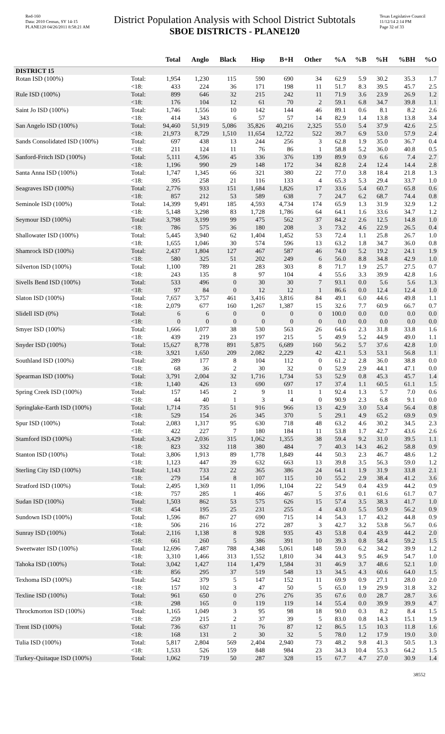Red-160
Data: 2010 Census, SY 14-15
PLANE120 04/26/2011 8:58:21 AM
District Population Analysis with School District Subtotals
SBOE DISTRICTS - PLANE120
Texas Legislative Council
11/12/14 2:14 PM
Page 32 of 33
| | | Total | Anglo | Black | Hisp | B+H | Other | %A | %B | %H | %BH | %O |
| --- | --- | --- | --- | --- | --- | --- | --- | --- | --- | --- | --- | --- |
| DISTRICT 15 | | | | | | | | | | | | |
| Rotan ISD (100%) | Total: | 1,954 | 1,230 | 115 | 590 | 690 | 34 | 62.9 | 5.9 | 30.2 | 35.3 | 1.7 |
| | <18: | 433 | 224 | 36 | 171 | 198 | 11 | 51.7 | 8.3 | 39.5 | 45.7 | 2.5 |
| Rule ISD (100%) | Total: | 899 | 646 | 32 | 215 | 242 | 11 | 71.9 | 3.6 | 23.9 | 26.9 | 1.2 |
| | <18: | 176 | 104 | 12 | 61 | 70 | 2 | 59.1 | 6.8 | 34.7 | 39.8 | 1.1 |
| Saint Jo ISD (100%) | Total: | 1,746 | 1,556 | 10 | 142 | 144 | 46 | 89.1 | 0.6 | 8.1 | 8.2 | 2.6 |
| | <18: | 414 | 343 | 6 | 57 | 57 | 14 | 82.9 | 1.4 | 13.8 | 13.8 | 3.4 |
| San Angelo ISD (100%) | Total: | 94,460 | 51,919 | 5,086 | 35,826 | 40,216 | 2,325 | 55.0 | 5.4 | 37.9 | 42.6 | 2.5 |
| | <18: | 21,973 | 8,729 | 1,510 | 11,654 | 12,722 | 522 | 39.7 | 6.9 | 53.0 | 57.9 | 2.4 |
| Sands Consolidated ISD (100%) | Total: | 697 | 438 | 13 | 244 | 256 | 3 | 62.8 | 1.9 | 35.0 | 36.7 | 0.4 |
| | <18: | 211 | 124 | 11 | 76 | 86 | 1 | 58.8 | 5.2 | 36.0 | 40.8 | 0.5 |
| Sanford-Fritch ISD (100%) | Total: | 5,111 | 4,596 | 45 | 336 | 376 | 139 | 89.9 | 0.9 | 6.6 | 7.4 | 2.7 |
| | <18: | 1,196 | 990 | 29 | 148 | 172 | 34 | 82.8 | 2.4 | 12.4 | 14.4 | 2.8 |
| Santa Anna ISD (100%) | Total: | 1,747 | 1,345 | 66 | 321 | 380 | 22 | 77.0 | 3.8 | 18.4 | 21.8 | 1.3 |
| | <18: | 395 | 258 | 21 | 116 | 133 | 4 | 65.3 | 5.3 | 29.4 | 33.7 | 1.0 |
| Seagraves ISD (100%) | Total: | 2,776 | 933 | 151 | 1,684 | 1,826 | 17 | 33.6 | 5.4 | 60.7 | 65.8 | 0.6 |
| | <18: | 857 | 212 | 53 | 589 | 638 | 7 | 24.7 | 6.2 | 68.7 | 74.4 | 0.8 |
| Seminole ISD (100%) | Total: | 14,399 | 9,491 | 185 | 4,593 | 4,734 | 174 | 65.9 | 1.3 | 31.9 | 32.9 | 1.2 |
| | <18: | 5,148 | 3,298 | 83 | 1,728 | 1,786 | 64 | 64.1 | 1.6 | 33.6 | 34.7 | 1.2 |
| Seymour ISD (100%) | Total: | 3,798 | 3,199 | 99 | 475 | 562 | 37 | 84.2 | 2.6 | 12.5 | 14.8 | 1.0 |
| | <18: | 786 | 575 | 36 | 180 | 208 | 3 | 73.2 | 4.6 | 22.9 | 26.5 | 0.4 |
| Shallowater ISD (100%) | Total: | 5,445 | 3,940 | 62 | 1,404 | 1,452 | 53 | 72.4 | 1.1 | 25.8 | 26.7 | 1.0 |
| | <18: | 1,655 | 1,046 | 30 | 574 | 596 | 13 | 63.2 | 1.8 | 34.7 | 36.0 | 0.8 |
| Shamrock ISD (100%) | Total: | 2,437 | 1,804 | 127 | 467 | 587 | 46 | 74.0 | 5.2 | 19.2 | 24.1 | 1.9 |
| | <18: | 580 | 325 | 51 | 202 | 249 | 6 | 56.0 | 8.8 | 34.8 | 42.9 | 1.0 |
| Silverton ISD (100%) | Total: | 1,100 | 789 | 21 | 283 | 303 | 8 | 71.7 | 1.9 | 25.7 | 27.5 | 0.7 |
| | <18: | 243 | 135 | 8 | 97 | 104 | 4 | 55.6 | 3.3 | 39.9 | 42.8 | 1.6 |
| Sivells Bend ISD (100%) | Total: | 533 | 496 | 0 | 30 | 30 | 7 | 93.1 | 0.0 | 5.6 | 5.6 | 1.3 |
| | <18: | 97 | 84 | 0 | 12 | 12 | 1 | 86.6 | 0.0 | 12.4 | 12.4 | 1.0 |
| Slaton ISD (100%) | Total: | 7,657 | 3,757 | 461 | 3,416 | 3,816 | 84 | 49.1 | 6.0 | 44.6 | 49.8 | 1.1 |
| | <18: | 2,079 | 677 | 160 | 1,267 | 1,387 | 15 | 32.6 | 7.7 | 60.9 | 66.7 | 0.7 |
| Slidell ISD (0%) | Total: | 6 | 6 | 0 | 0 | 0 | 0 | 100.0 | 0.0 | 0.0 | 0.0 | 0.0 |
| | <18: | 0 | 0 | 0 | 0 | 0 | 0 | 0.0 | 0.0 | 0.0 | 0.0 | 0.0 |
| Smyer ISD (100%) | Total: | 1,666 | 1,077 | 38 | 530 | 563 | 26 | 64.6 | 2.3 | 31.8 | 33.8 | 1.6 |
| | <18: | 439 | 219 | 23 | 197 | 215 | 5 | 49.9 | 5.2 | 44.9 | 49.0 | 1.1 |
| Snyder ISD (100%) | Total: | 15,627 | 8,778 | 891 | 5,875 | 6,689 | 160 | 56.2 | 5.7 | 37.6 | 42.8 | 1.0 |
| | <18: | 3,921 | 1,650 | 209 | 2,082 | 2,229 | 42 | 42.1 | 5.3 | 53.1 | 56.8 | 1.1 |
| Southland ISD (100%) | Total: | 289 | 177 | 8 | 104 | 112 | 0 | 61.2 | 2.8 | 36.0 | 38.8 | 0.0 |
| | <18: | 68 | 36 | 2 | 30 | 32 | 0 | 52.9 | 2.9 | 44.1 | 47.1 | 0.0 |
| Spearman ISD (100%) | Total: | 3,791 | 2,004 | 32 | 1,716 | 1,734 | 53 | 52.9 | 0.8 | 45.3 | 45.7 | 1.4 |
| | <18: | 1,140 | 426 | 13 | 690 | 697 | 17 | 37.4 | 1.1 | 60.5 | 61.1 | 1.5 |
| Spring Creek ISD (100%) | Total: | 157 | 145 | 2 | 9 | 11 | 1 | 92.4 | 1.3 | 5.7 | 7.0 | 0.6 |
| | <18: | 44 | 40 | 1 | 3 | 4 | 0 | 90.9 | 2.3 | 6.8 | 9.1 | 0.0 |
| Springlake-Earth ISD (100%) | Total: | 1,714 | 735 | 51 | 916 | 966 | 13 | 42.9 | 3.0 | 53.4 | 56.4 | 0.8 |
| | <18: | 529 | 154 | 26 | 345 | 370 | 5 | 29.1 | 4.9 | 65.2 | 69.9 | 0.9 |
| Spur ISD (100%) | Total: | 2,083 | 1,317 | 95 | 630 | 718 | 48 | 63.2 | 4.6 | 30.2 | 34.5 | 2.3 |
| | <18: | 422 | 227 | 7 | 180 | 184 | 11 | 53.8 | 1.7 | 42.7 | 43.6 | 2.6 |
| Stamford ISD (100%) | Total: | 3,429 | 2,036 | 315 | 1,062 | 1,355 | 38 | 59.4 | 9.2 | 31.0 | 39.5 | 1.1 |
| | <18: | 823 | 332 | 118 | 380 | 484 | 7 | 40.3 | 14.3 | 46.2 | 58.8 | 0.9 |
| Stanton ISD (100%) | Total: | 3,806 | 1,913 | 89 | 1,778 | 1,849 | 44 | 50.3 | 2.3 | 46.7 | 48.6 | 1.2 |
| | <18: | 1,123 | 447 | 39 | 632 | 663 | 13 | 39.8 | 3.5 | 56.3 | 59.0 | 1.2 |
| Sterling City ISD (100%) | Total: | 1,143 | 733 | 22 | 365 | 386 | 24 | 64.1 | 1.9 | 31.9 | 33.8 | 2.1 |
| | <18: | 279 | 154 | 8 | 107 | 115 | 10 | 55.2 | 2.9 | 38.4 | 41.2 | 3.6 |
| Stratford ISD (100%) | Total: | 2,495 | 1,369 | 11 | 1,096 | 1,104 | 22 | 54.9 | 0.4 | 43.9 | 44.2 | 0.9 |
| | <18: | 757 | 285 | 1 | 466 | 467 | 5 | 37.6 | 0.1 | 61.6 | 61.7 | 0.7 |
| Sudan ISD (100%) | Total: | 1,503 | 862 | 53 | 575 | 626 | 15 | 57.4 | 3.5 | 38.3 | 41.7 | 1.0 |
| | <18: | 454 | 195 | 25 | 231 | 255 | 4 | 43.0 | 5.5 | 50.9 | 56.2 | 0.9 |
| Sundown ISD (100%) | Total: | 1,596 | 867 | 27 | 690 | 715 | 14 | 54.3 | 1.7 | 43.2 | 44.8 | 0.9 |
| | <18: | 506 | 216 | 16 | 272 | 287 | 3 | 42.7 | 3.2 | 53.8 | 56.7 | 0.6 |
| Sunray ISD (100%) | Total: | 2,116 | 1,138 | 8 | 928 | 935 | 43 | 53.8 | 0.4 | 43.9 | 44.2 | 2.0 |
| | <18: | 661 | 260 | 5 | 386 | 391 | 10 | 39.3 | 0.8 | 58.4 | 59.2 | 1.5 |
| Sweetwater ISD (100%) | Total: | 12,696 | 7,487 | 788 | 4,348 | 5,061 | 148 | 59.0 | 6.2 | 34.2 | 39.9 | 1.2 |
| | <18: | 3,310 | 1,466 | 313 | 1,552 | 1,810 | 34 | 44.3 | 9.5 | 46.9 | 54.7 | 1.0 |
| Tahoka ISD (100%) | Total: | 3,042 | 1,427 | 114 | 1,479 | 1,584 | 31 | 46.9 | 3.7 | 48.6 | 52.1 | 1.0 |
| | <18: | 856 | 295 | 37 | 519 | 548 | 13 | 34.5 | 4.3 | 60.6 | 64.0 | 1.5 |
| Texhoma ISD (100%) | Total: | 542 | 379 | 5 | 147 | 152 | 11 | 69.9 | 0.9 | 27.1 | 28.0 | 2.0 |
| | <18: | 157 | 102 | 3 | 47 | 50 | 5 | 65.0 | 1.9 | 29.9 | 31.8 | 3.2 |
| Texline ISD (100%) | Total: | 961 | 650 | 0 | 276 | 276 | 35 | 67.6 | 0.0 | 28.7 | 28.7 | 3.6 |
| | <18: | 298 | 165 | 0 | 119 | 119 | 14 | 55.4 | 0.0 | 39.9 | 39.9 | 4.7 |
| Throckmorton ISD (100%) | Total: | 1,165 | 1,049 | 3 | 95 | 98 | 18 | 90.0 | 0.3 | 8.2 | 8.4 | 1.5 |
| | <18: | 259 | 215 | 2 | 37 | 39 | 5 | 83.0 | 0.8 | 14.3 | 15.1 | 1.9 |
| Trent ISD (100%) | Total: | 736 | 637 | 11 | 76 | 87 | 12 | 86.5 | 1.5 | 10.3 | 11.8 | 1.6 |
| | <18: | 168 | 131 | 2 | 30 | 32 | 5 | 78.0 | 1.2 | 17.9 | 19.0 | 3.0 |
| Tulia ISD (100%) | Total: | 5,817 | 2,804 | 569 | 2,404 | 2,940 | 73 | 48.2 | 9.8 | 41.3 | 50.5 | 1.3 |
| | <18: | 1,533 | 526 | 159 | 848 | 984 | 23 | 34.3 | 10.4 | 55.3 | 64.2 | 1.5 |
| Turkey-Quitaque ISD (100%) | Total: | 1,062 | 719 | 50 | 287 | 328 | 15 | 67.7 | 4.7 | 27.0 | 30.9 | 1.4 |
38552